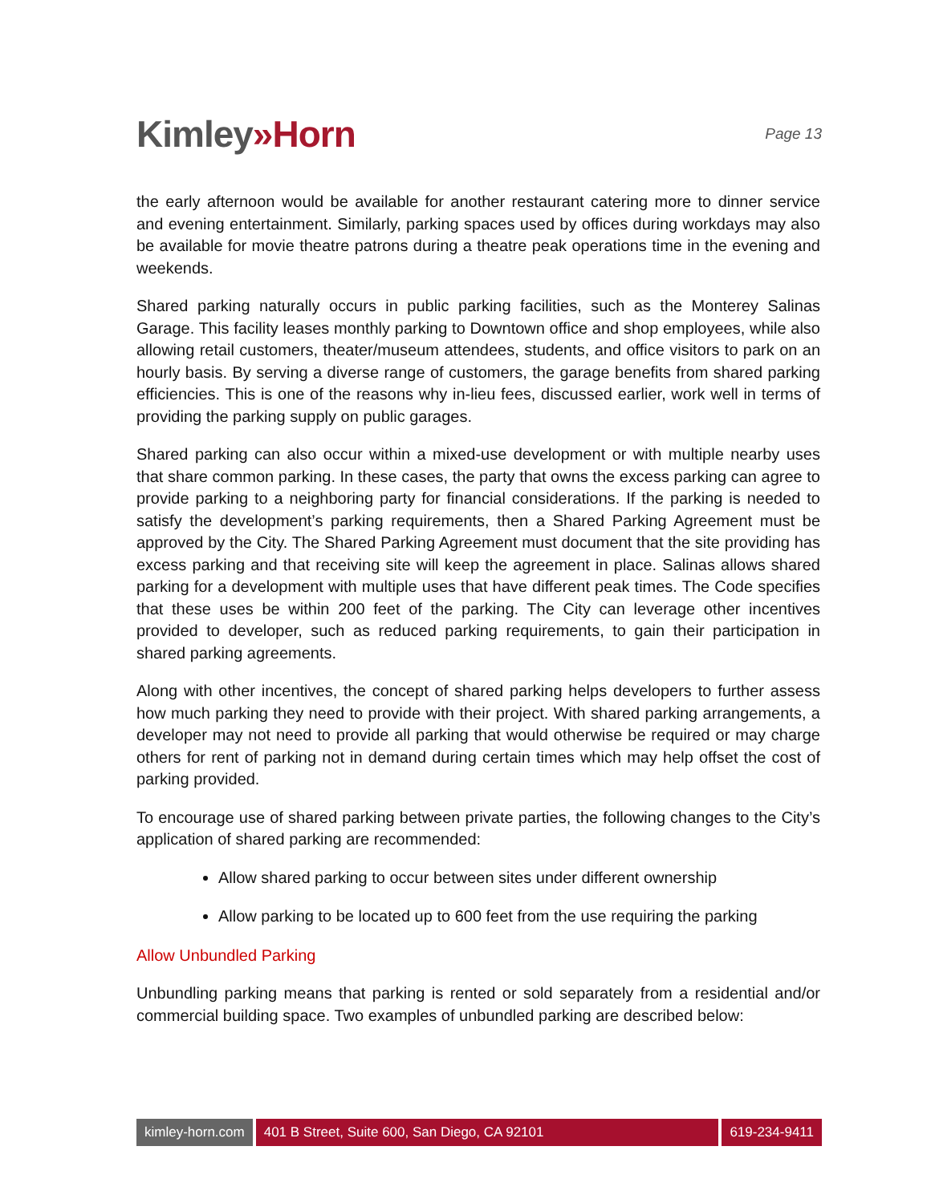Kimley»Horn
Page 13
the early afternoon would be available for another restaurant catering more to dinner service and evening entertainment. Similarly, parking spaces used by offices during workdays may also be available for movie theatre patrons during a theatre peak operations time in the evening and weekends.
Shared parking naturally occurs in public parking facilities, such as the Monterey Salinas Garage. This facility leases monthly parking to Downtown office and shop employees, while also allowing retail customers, theater/museum attendees, students, and office visitors to park on an hourly basis. By serving a diverse range of customers, the garage benefits from shared parking efficiencies. This is one of the reasons why in-lieu fees, discussed earlier, work well in terms of providing the parking supply on public garages.
Shared parking can also occur within a mixed-use development or with multiple nearby uses that share common parking. In these cases, the party that owns the excess parking can agree to provide parking to a neighboring party for financial considerations. If the parking is needed to satisfy the development’s parking requirements, then a Shared Parking Agreement must be approved by the City. The Shared Parking Agreement must document that the site providing has excess parking and that receiving site will keep the agreement in place. Salinas allows shared parking for a development with multiple uses that have different peak times. The Code specifies that these uses be within 200 feet of the parking. The City can leverage other incentives provided to developer, such as reduced parking requirements, to gain their participation in shared parking agreements.
Along with other incentives, the concept of shared parking helps developers to further assess how much parking they need to provide with their project. With shared parking arrangements, a developer may not need to provide all parking that would otherwise be required or may charge others for rent of parking not in demand during certain times which may help offset the cost of parking provided.
To encourage use of shared parking between private parties, the following changes to the City’s application of shared parking are recommended:
Allow shared parking to occur between sites under different ownership
Allow parking to be located up to 600 feet from the use requiring the parking
Allow Unbundled Parking
Unbundling parking means that parking is rented or sold separately from a residential and/or commercial building space. Two examples of unbundled parking are described below:
kimley-horn.com 401 B Street, Suite 600, San Diego, CA 92101
619-234-9411